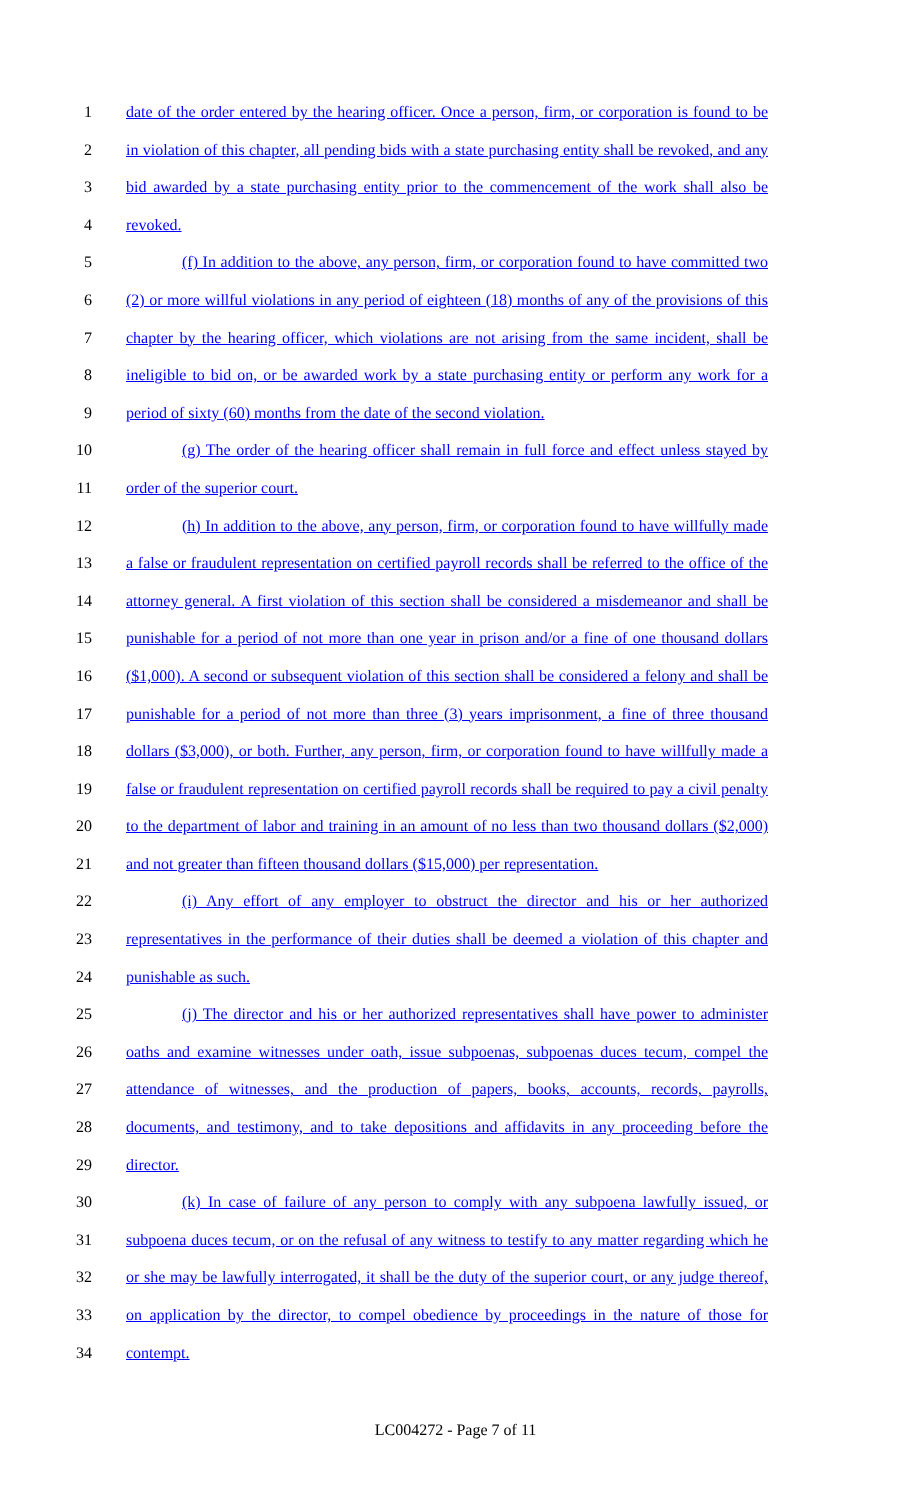1 date of the order entered by the hearing officer. Once a person, firm, or corporation is found to be
2 in violation of this chapter, all pending bids with a state purchasing entity shall be revoked, and any
3 bid awarded by a state purchasing entity prior to the commencement of the work shall also be
4 revoked.
5 (f) In addition to the above, any person, firm, or corporation found to have committed two
6 (2) or more willful violations in any period of eighteen (18) months of any of the provisions of this
7 chapter by the hearing officer, which violations are not arising from the same incident, shall be
8 ineligible to bid on, or be awarded work by a state purchasing entity or perform any work for a
9 period of sixty (60) months from the date of the second violation.
10 (g) The order of the hearing officer shall remain in full force and effect unless stayed by
11 order of the superior court.
12 (h) In addition to the above, any person, firm, or corporation found to have willfully made
13 a false or fraudulent representation on certified payroll records shall be referred to the office of the
14 attorney general. A first violation of this section shall be considered a misdemeanor and shall be
15 punishable for a period of not more than one year in prison and/or a fine of one thousand dollars
16 ($1,000). A second or subsequent violation of this section shall be considered a felony and shall be
17 punishable for a period of not more than three (3) years imprisonment, a fine of three thousand
18 dollars ($3,000), or both. Further, any person, firm, or corporation found to have willfully made a
19 false or fraudulent representation on certified payroll records shall be required to pay a civil penalty
20 to the department of labor and training in an amount of no less than two thousand dollars ($2,000)
21 and not greater than fifteen thousand dollars ($15,000) per representation.
22 (i) Any effort of any employer to obstruct the director and his or her authorized
23 representatives in the performance of their duties shall be deemed a violation of this chapter and
24 punishable as such.
25 (j) The director and his or her authorized representatives shall have power to administer
26 oaths and examine witnesses under oath, issue subpoenas, subpoenas duces tecum, compel the
27 attendance of witnesses, and the production of papers, books, accounts, records, payrolls,
28 documents, and testimony, and to take depositions and affidavits in any proceeding before the
29 director.
30 (k) In case of failure of any person to comply with any subpoena lawfully issued, or
31 subpoena duces tecum, or on the refusal of any witness to testify to any matter regarding which he
32 or she may be lawfully interrogated, it shall be the duty of the superior court, or any judge thereof,
33 on application by the director, to compel obedience by proceedings in the nature of those for
34 contempt.
LC004272 - Page 7 of 11